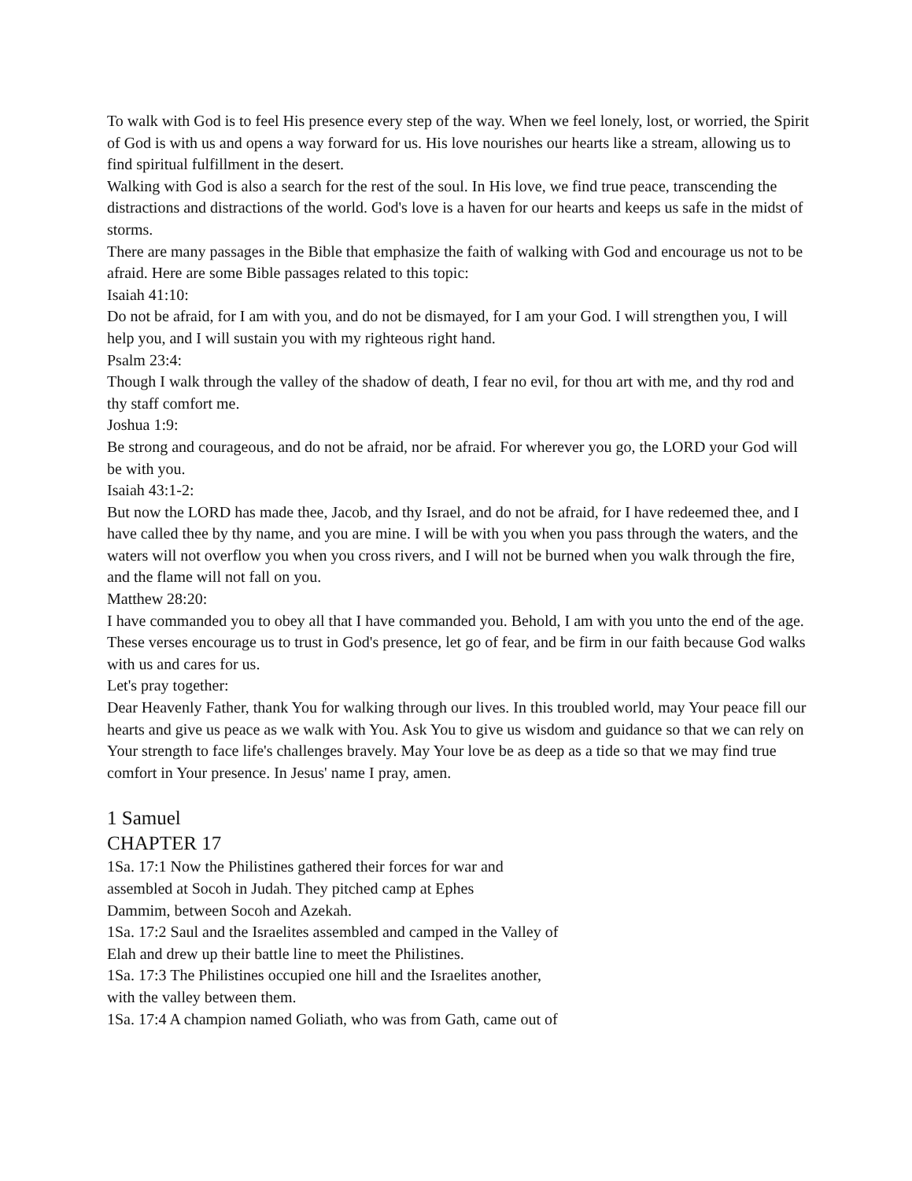To walk with God is to feel His presence every step of the way. When we feel lonely, lost, or worried, the Spirit of God is with us and opens a way forward for us. His love nourishes our hearts like a stream, allowing us to find spiritual fulfillment in the desert.
Walking with God is also a search for the rest of the soul. In His love, we find true peace, transcending the distractions and distractions of the world. God's love is a haven for our hearts and keeps us safe in the midst of storms.
There are many passages in the Bible that emphasize the faith of walking with God and encourage us not to be afraid. Here are some Bible passages related to this topic:
Isaiah 41:10:
Do not be afraid, for I am with you, and do not be dismayed, for I am your God. I will strengthen you, I will help you, and I will sustain you with my righteous right hand.
Psalm 23:4:
Though I walk through the valley of the shadow of death, I fear no evil, for thou art with me, and thy rod and thy staff comfort me.
Joshua 1:9:
Be strong and courageous, and do not be afraid, nor be afraid. For wherever you go, the LORD your God will be with you.
Isaiah 43:1-2:
But now the LORD has made thee, Jacob, and thy Israel, and do not be afraid, for I have redeemed thee, and I have called thee by thy name, and you are mine. I will be with you when you pass through the waters, and the waters will not overflow you when you cross rivers, and I will not be burned when you walk through the fire, and the flame will not fall on you.
Matthew 28:20:
I have commanded you to obey all that I have commanded you. Behold, I am with you unto the end of the age.
These verses encourage us to trust in God's presence, let go of fear, and be firm in our faith because God walks with us and cares for us.
Let's pray together:
Dear Heavenly Father, thank You for walking through our lives. In this troubled world, may Your peace fill our hearts and give us peace as we walk with You. Ask You to give us wisdom and guidance so that we can rely on Your strength to face life's challenges bravely. May Your love be as deep as a tide so that we may find true comfort in Your presence. In Jesus' name I pray, amen.
1 Samuel
CHAPTER 17
1Sa. 17:1 Now the Philistines gathered their forces for war and
assembled at Socoh in Judah. They pitched camp at Ephes
Dammim, between Socoh and Azekah.
1Sa. 17:2 Saul and the Israelites assembled and camped in the Valley of
Elah and drew up their battle line to meet the Philistines.
1Sa. 17:3 The Philistines occupied one hill and the Israelites another,
with the valley between them.
1Sa. 17:4 A champion named Goliath, who was from Gath, came out of